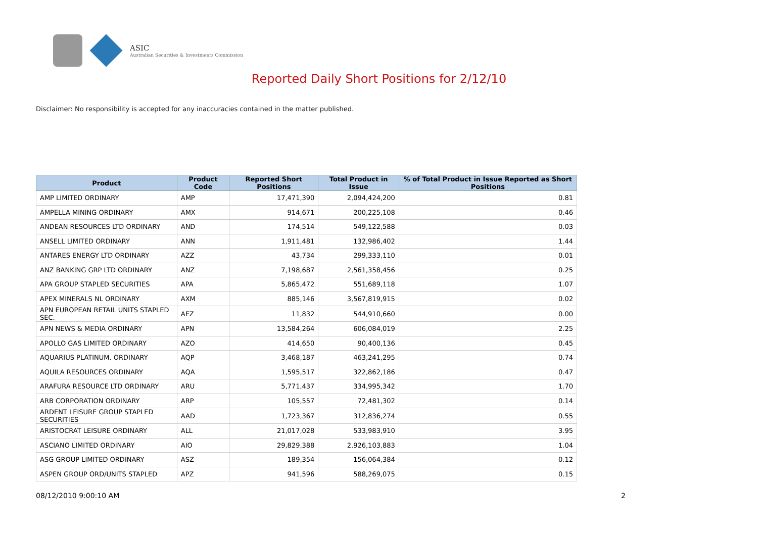ASIC
Australian Securities & Investments Commission
Reported Daily Short Positions for 2/12/10
Disclaimer: No responsibility is accepted for any inaccuracies contained in the matter published.
| Product | Product Code | Reported Short Positions | Total Product in Issue | % of Total Product in Issue Reported as Short Positions |
| --- | --- | --- | --- | --- |
| AMP LIMITED ORDINARY | AMP | 17,471,390 | 2,094,424,200 | 0.81 |
| AMPELLA MINING ORDINARY | AMX | 914,671 | 200,225,108 | 0.46 |
| ANDEAN RESOURCES LTD ORDINARY | AND | 174,514 | 549,122,588 | 0.03 |
| ANSELL LIMITED ORDINARY | ANN | 1,911,481 | 132,986,402 | 1.44 |
| ANTARES ENERGY LTD ORDINARY | AZZ | 43,734 | 299,333,110 | 0.01 |
| ANZ BANKING GRP LTD ORDINARY | ANZ | 7,198,687 | 2,561,358,456 | 0.25 |
| APA GROUP STAPLED SECURITIES | APA | 5,865,472 | 551,689,118 | 1.07 |
| APEX MINERALS NL ORDINARY | AXM | 885,146 | 3,567,819,915 | 0.02 |
| APN EUROPEAN RETAIL UNITS STAPLED SEC. | AEZ | 11,832 | 544,910,660 | 0.00 |
| APN NEWS & MEDIA ORDINARY | APN | 13,584,264 | 606,084,019 | 2.25 |
| APOLLO GAS LIMITED ORDINARY | AZO | 414,650 | 90,400,136 | 0.45 |
| AQUARIUS PLATINUM. ORDINARY | AQP | 3,468,187 | 463,241,295 | 0.74 |
| AQUILA RESOURCES ORDINARY | AQA | 1,595,517 | 322,862,186 | 0.47 |
| ARAFURA RESOURCE LTD ORDINARY | ARU | 5,771,437 | 334,995,342 | 1.70 |
| ARB CORPORATION ORDINARY | ARP | 105,557 | 72,481,302 | 0.14 |
| ARDENT LEISURE GROUP STAPLED SECURITIES | AAD | 1,723,367 | 312,836,274 | 0.55 |
| ARISTOCRAT LEISURE ORDINARY | ALL | 21,017,028 | 533,983,910 | 3.95 |
| ASCIANO LIMITED ORDINARY | AIO | 29,829,388 | 2,926,103,883 | 1.04 |
| ASG GROUP LIMITED ORDINARY | ASZ | 189,354 | 156,064,384 | 0.12 |
| ASPEN GROUP ORD/UNITS STAPLED | APZ | 941,596 | 588,269,075 | 0.15 |
08/12/2010 9:00:10 AM 2